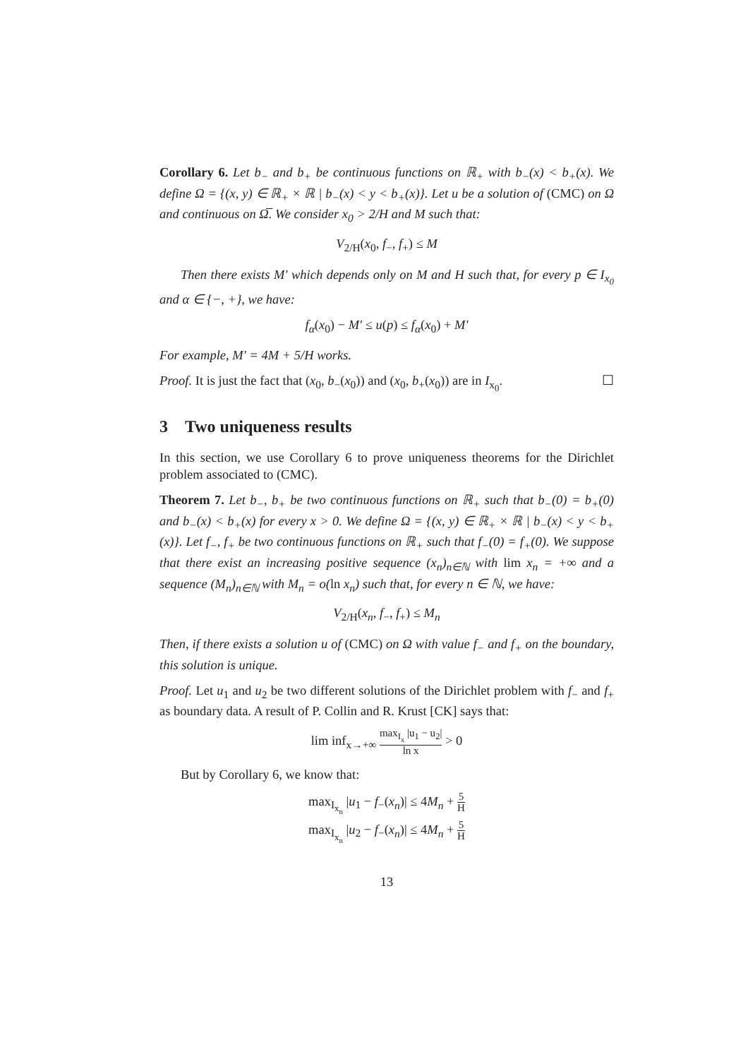Corollary 6. Let b<sub>−</sub> and b<sub>+</sub> be continuous functions on ℝ<sub>+</sub> with b<sub>−</sub>(x) < b<sub>+</sub>(x). We define Ω = {(x, y) ∈ ℝ<sub>+</sub> × ℝ | b<sub>−</sub>(x) < y < b<sub>+</sub>(x)}. Let u be a solution of (CMC) on Ω and continuous on Ω̅. We consider x<sub>0</sub> > 2/H and M such that:
V<sub>2/H</sub>(x<sub>0</sub>, f<sub>−</sub>, f<sub>+</sub>) ≤ M
Then there exists M′ which depends only on M and H such that, for every p ∈ I<sub>x<sub>0</sub></sub> and α ∈ {−, +}, we have:
f<sub>α</sub>(x<sub>0</sub>) − M′ ≤ u(p) ≤ f<sub>α</sub>(x<sub>0</sub>) + M′
For example, M′ = 4M + 5/H works.
Proof. It is just the fact that (x<sub>0</sub>, b<sub>−</sub>(x<sub>0</sub>)) and (x<sub>0</sub>, b<sub>+</sub>(x<sub>0</sub>)) are in I<sub>x<sub>0</sub></sub>. ☐
3 Two uniqueness results
In this section, we use Corollary 6 to prove uniqueness theorems for the Dirichlet problem associated to (CMC).
Theorem 7. Let b<sub>−</sub>, b<sub>+</sub> be two continuous functions on ℝ<sub>+</sub> such that b<sub>−</sub>(0) = b<sub>+</sub>(0) and b<sub>−</sub>(x) < b<sub>+</sub>(x) for every x > 0. We define Ω = {(x, y) ∈ ℝ<sub>+</sub> × ℝ | b<sub>−</sub>(x) < y < b<sub>+</sub>(x)}. Let f<sub>−</sub>, f<sub>+</sub> be two continuous functions on ℝ<sub>+</sub> such that f<sub>−</sub>(0) = f<sub>+</sub>(0). We suppose that there exist an increasing positive sequence (x<sub>n</sub>)<sub>n∈ℕ</sub> with lim x<sub>n</sub> = +∞ and a sequence (M<sub>n</sub>)<sub>n∈ℕ</sub> with M<sub>n</sub> = o(ln x<sub>n</sub>) such that, for every n ∈ ℕ, we have:
V<sub>2/H</sub>(x<sub>n</sub>, f<sub>−</sub>, f<sub>+</sub>) ≤ M<sub>n</sub>
Then, if there exists a solution u of (CMC) on Ω with value f<sub>−</sub> and f<sub>+</sub> on the boundary, this solution is unique.
Proof. Let u<sub>1</sub> and u<sub>2</sub> be two different solutions of the Dirichlet problem with f<sub>−</sub> and f<sub>+</sub> as boundary data. A result of P. Collin and R. Krust [CK] says that:
lim inf<sub>x→+∞</sub> max<sub>I<sub>x</sub></sub> |u<sub>1</sub> − u<sub>2</sub>| ln x > 0
But by Corollary 6, we know that:
max<sub>I<sub>x<sub>n</sub></sub></sub> |u<sub>1</sub> − f<sub>−</sub>(x<sub>n</sub>)| ≤ 4M<sub>n</sub> + 5 H
max<sub>I<sub>x<sub>n</sub></sub></sub> |u<sub>2</sub> − f<sub>−</sub>(x<sub>n</sub>)| ≤ 4M<sub>n</sub> + 5 H
13